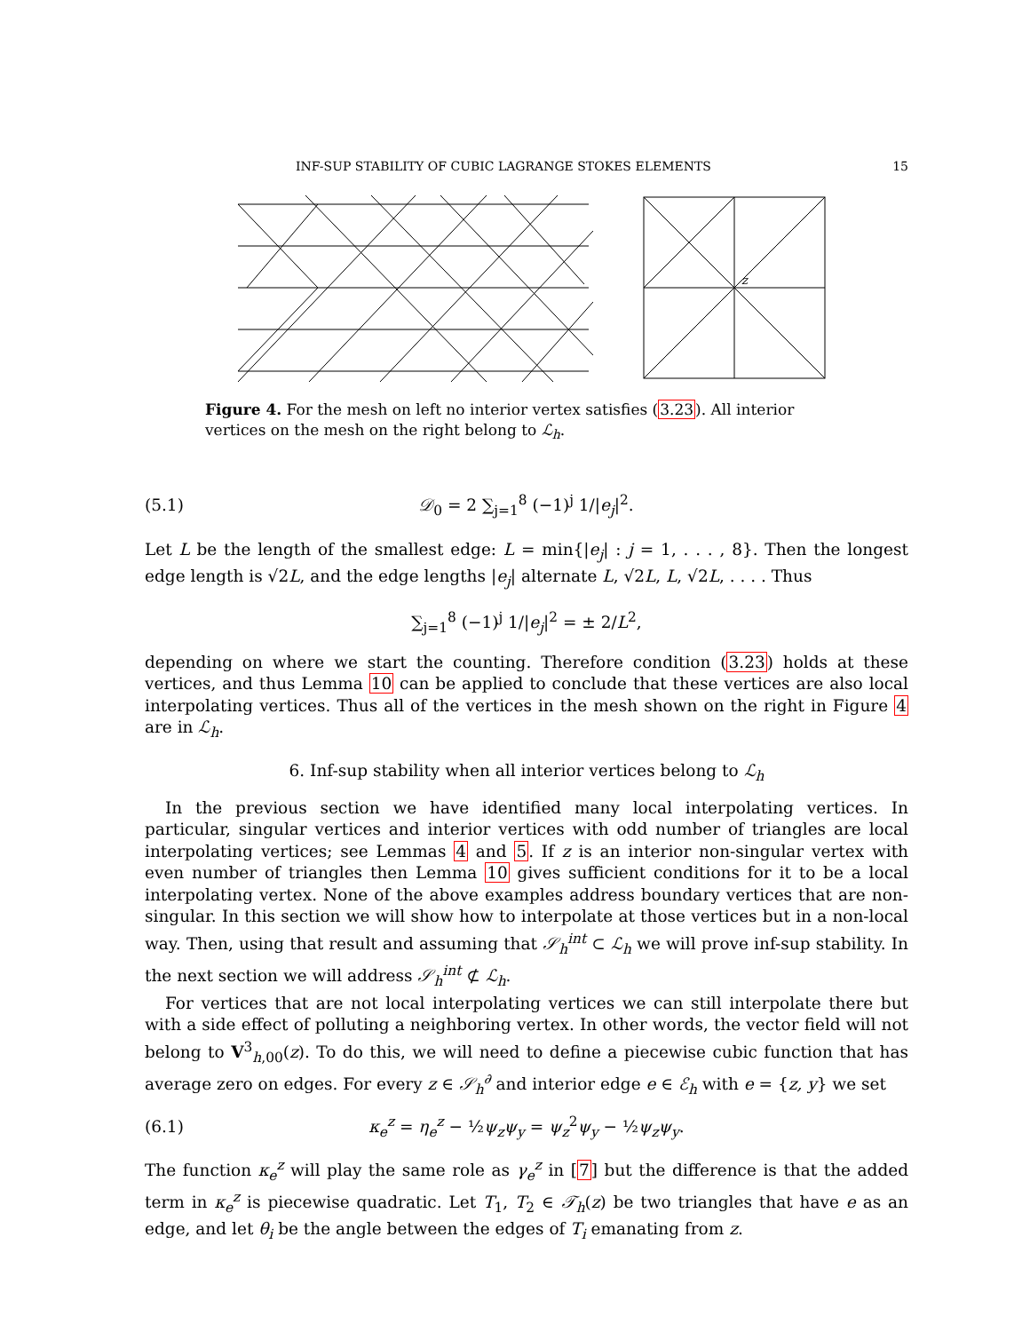INF-SUP STABILITY OF CUBIC LAGRANGE STOKES ELEMENTS 15
z
Figure 4. For the mesh on left no interior vertex satisfies (3.23). All interior vertices on the mesh on the right belong to ℒ<sub>h</sub>.
(5.1) 𝒟<sub>0</sub> = 2 ∑<sub>j=1</sub><sup>8</sup> (−1)<sup>j</sup> 1/|e<sub>j</sub>|<sup>2</sup>.
Let L be the length of the smallest edge: L = min{|e<sub>j</sub>| : j = 1, . . . , 8}. Then the longest edge length is √2L, and the edge lengths |e<sub>j</sub>| alternate L, √2L, L, √2L, . . . . Thus
∑<sub>j=1</sub><sup>8</sup> (−1)<sup>j</sup> 1/|e<sub>j</sub>|<sup>2</sup> = ± 2/L<sup>2</sup>,
depending on where we start the counting. Therefore condition (3.23) holds at these vertices, and thus Lemma 10 can be applied to conclude that these vertices are also local interpolating vertices. Thus all of the vertices in the mesh shown on the right in Figure 4 are in ℒ<sub>h</sub>.
6. Inf-sup stability when all interior vertices belong to ℒ<sub>h</sub>
In the previous section we have identified many local interpolating vertices. In particular, singular vertices and interior vertices with odd number of triangles are local interpolating vertices; see Lemmas 4 and 5. If z is an interior non-singular vertex with even number of triangles then Lemma 10 gives sufficient conditions for it to be a local interpolating vertex. None of the above examples address boundary vertices that are non-singular. In this section we will show how to interpolate at those vertices but in a non-local way. Then, using that result and assuming that 𝒮<sub>h</sub><sup>int</sup> ⊂ ℒ<sub>h</sub> we will prove inf-sup stability. In the next section we will address 𝒮<sub>h</sub><sup>int</sup> ⊄ ℒ<sub>h</sub>.
For vertices that are not local interpolating vertices we can still interpolate there but with a side effect of polluting a neighboring vertex. In other words, the vector field will not belong to V<sup>3</sup><sub>h,00</sub>(z). To do this, we will need to define a piecewise cubic function that has average zero on edges. For every z ∈ 𝒮<sub>h</sub><sup>∂</sup> and interior edge e ∈ ℰ<sub>h</sub> with e = {z, y} we set
(6.1) κ<sub>e</sub><sup>z</sup> = η<sub>e</sub><sup>z</sup> − ½ψ<sub>z</sub>ψ<sub>y</sub> = ψ<sub>z</sub><sup>2</sup>ψ<sub>y</sub> − ½ψ<sub>z</sub>ψ<sub>y</sub>.
The function κ<sub>e</sub><sup>z</sup> will play the same role as γ<sub>e</sub><sup>z</sup> in [7] but the difference is that the added term in κ<sub>e</sub><sup>z</sup> is piecewise quadratic. Let T<sub>1</sub>, T<sub>2</sub> ∈ 𝒯<sub>h</sub>(z) be two triangles that have e as an edge, and let θ<sub>i</sub> be the angle between the edges of T<sub>i</sub> emanating from z.